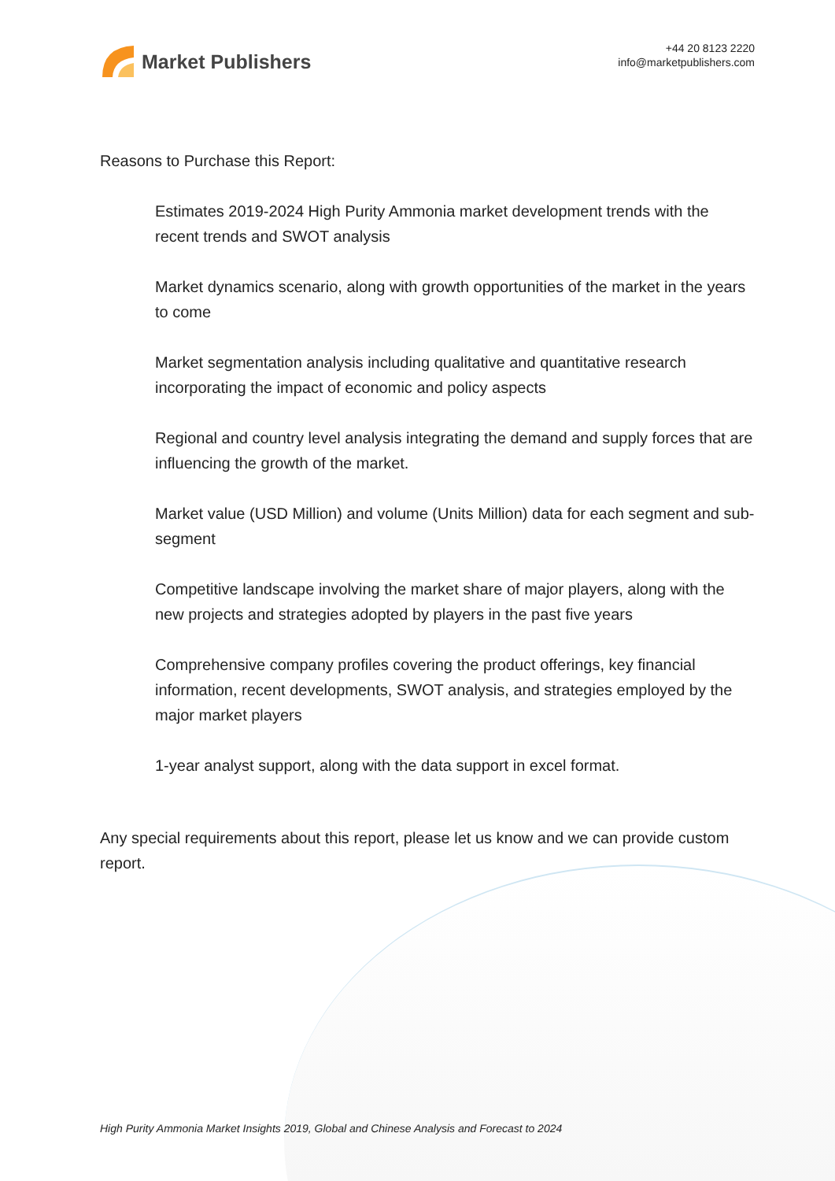Market Publishers
+44 20 8123 2220
info@marketpublishers.com
Reasons to Purchase this Report:
Estimates 2019-2024 High Purity Ammonia market development trends with the recent trends and SWOT analysis
Market dynamics scenario, along with growth opportunities of the market in the years to come
Market segmentation analysis including qualitative and quantitative research incorporating the impact of economic and policy aspects
Regional and country level analysis integrating the demand and supply forces that are influencing the growth of the market.
Market value (USD Million) and volume (Units Million) data for each segment and sub-segment
Competitive landscape involving the market share of major players, along with the new projects and strategies adopted by players in the past five years
Comprehensive company profiles covering the product offerings, key financial information, recent developments, SWOT analysis, and strategies employed by the major market players
1-year analyst support, along with the data support in excel format.
Any special requirements about this report, please let us know and we can provide custom report.
High Purity Ammonia Market Insights 2019, Global and Chinese Analysis and Forecast to 2024